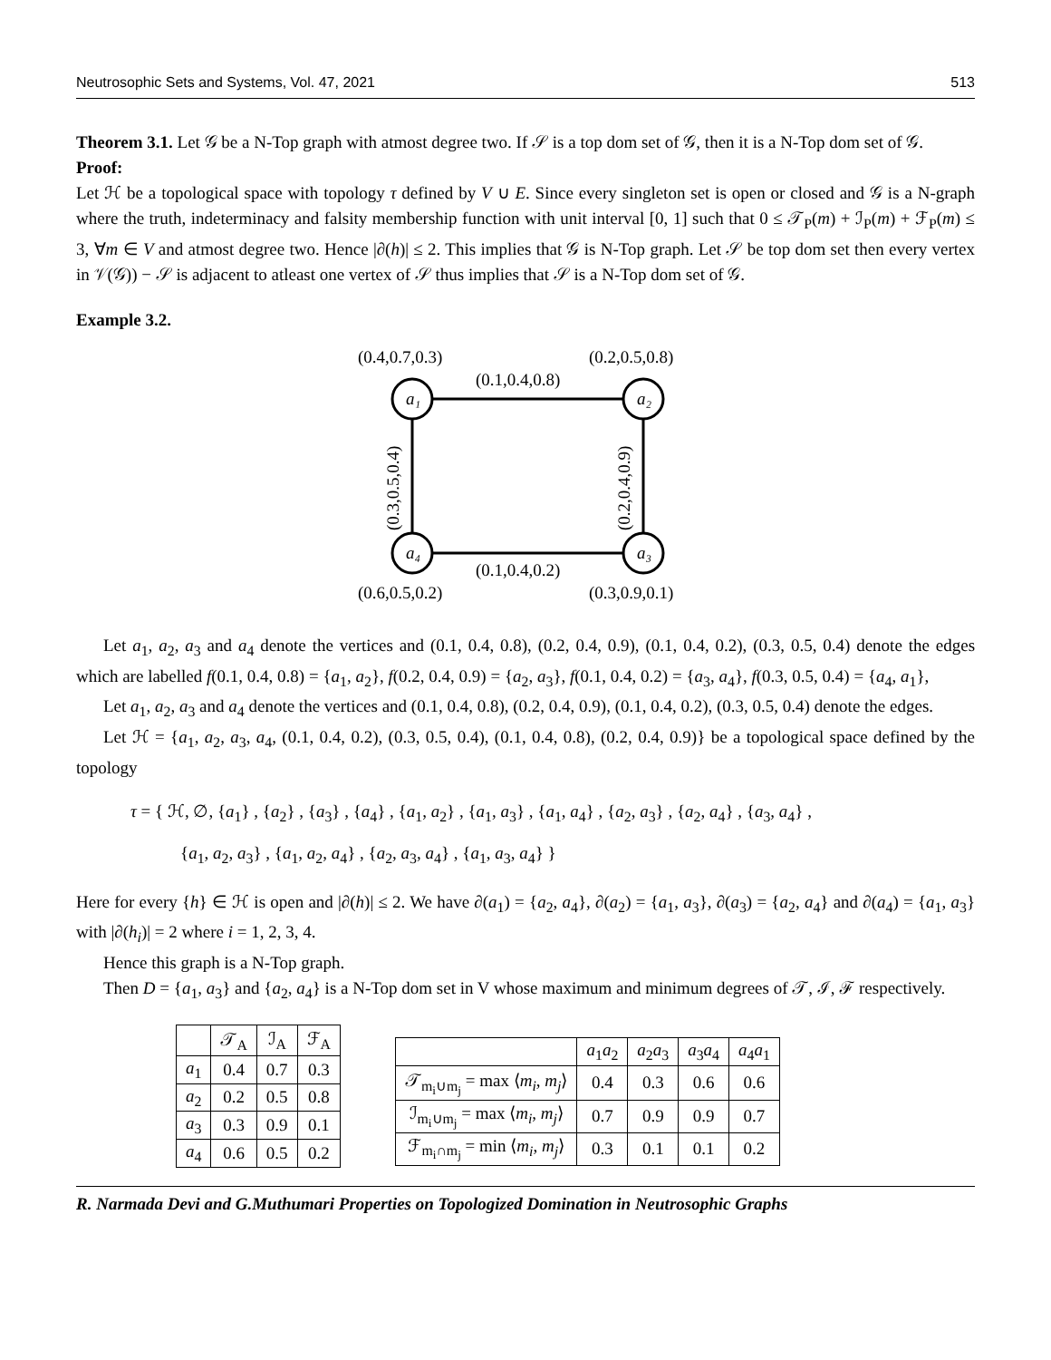Neutrosophic Sets and Systems, Vol. 47, 2021 513
Theorem 3.1. Let 𝒢 be a N-Top graph with atmost degree two. If 𝒮 is a top dom set of 𝒢, then it is a N-Top dom set of 𝒢.
Proof:
Let ℋ be a topological space with topology τ defined by V ∪ E. Since every singleton set is open or closed and 𝒢 is a N-graph where the truth, indeterminacy and falsity membership function with unit interval [0, 1] such that 0 ≤ 𝒯<sub>P</sub>(m) + ℐ<sub>P</sub>(m) + ℱ<sub>P</sub>(m) ≤ 3, ∀m ∈ V and atmost degree two. Hence |∂(h)| ≤ 2. This implies that 𝒢 is N-Top graph. Let 𝒮 be top dom set then every vertex in 𝒱(𝒢)) − 𝒮 is adjacent to atleast one vertex of 𝒮 thus implies that 𝒮 is a N-Top dom set of 𝒢.
Example 3.2.
a₁
a₂
a₃
a₄
(0.4,0.7,0.3)
(0.2,0.5,0.8)
(0.1,0.4,0.8)
(0.1,0.4,0.2)
(0.6,0.5,0.2)
(0.3,0.9,0.1)
(0.3,0.5,0.4)
(0.2,0.4,0.9)
Let a<sub>1</sub>, a<sub>2</sub>, a<sub>3</sub> and a<sub>4</sub> denote the vertices and (0.1, 0.4, 0.8), (0.2, 0.4, 0.9), (0.1, 0.4, 0.2), (0.3, 0.5, 0.4) denote the edges which are labelled f(0.1, 0.4, 0.8) = {a<sub>1</sub>, a<sub>2</sub>}, f(0.2, 0.4, 0.9) = {a<sub>2</sub>, a<sub>3</sub>}, f(0.1, 0.4, 0.2) = {a<sub>3</sub>, a<sub>4</sub>}, f(0.3, 0.5, 0.4) = {a<sub>4</sub>, a<sub>1</sub>},
Let a<sub>1</sub>, a<sub>2</sub>, a<sub>3</sub> and a<sub>4</sub> denote the vertices and (0.1, 0.4, 0.8), (0.2, 0.4, 0.9), (0.1, 0.4, 0.2), (0.3, 0.5, 0.4) denote the edges.
Let ℋ = {a<sub>1</sub>, a<sub>2</sub>, a<sub>3</sub>, a<sub>4</sub>, (0.1, 0.4, 0.2), (0.3, 0.5, 0.4), (0.1, 0.4, 0.8), (0.2, 0.4, 0.9)} be a topological space defined by the topology
τ = { ℋ, ∅, {a<sub>1</sub>} , {a<sub>2</sub>} , {a<sub>3</sub>} , {a<sub>4</sub>} , {a<sub>1</sub>, a<sub>2</sub>} , {a<sub>1</sub>, a<sub>3</sub>} , {a<sub>1</sub>, a<sub>4</sub>} , {a<sub>2</sub>, a<sub>3</sub>} , {a<sub>2</sub>, a<sub>4</sub>} , {a<sub>3</sub>, a<sub>4</sub>} ,
{a<sub>1</sub>, a<sub>2</sub>, a<sub>3</sub>} , {a<sub>1</sub>, a<sub>2</sub>, a<sub>4</sub>} , {a<sub>2</sub>, a<sub>3</sub>, a<sub>4</sub>} , {a<sub>1</sub>, a<sub>3</sub>, a<sub>4</sub>} }
Here for every {h} ∈ ℋ is open and |∂(h)| ≤ 2. We have ∂(a<sub>1</sub>) = {a<sub>2</sub>, a<sub>4</sub>}, ∂(a<sub>2</sub>) = {a<sub>1</sub>, a<sub>3</sub>}, ∂(a<sub>3</sub>) = {a<sub>2</sub>, a<sub>4</sub>} and ∂(a<sub>4</sub>) = {a<sub>1</sub>, a<sub>3</sub>} with |∂(h<sub>i</sub>)| = 2 where i = 1, 2, 3, 4.
Hence this graph is a N-Top graph.
Then D = {a<sub>1</sub>, a<sub>3</sub>} and {a<sub>2</sub>, a<sub>4</sub>} is a N-Top dom set in V whose maximum and minimum degrees of 𝒯, ℐ, ℱ respectively.
| | 𝒯<sub>A</sub> | ℐ<sub>A</sub> | ℱ<sub>A</sub> |
| --- | --- | --- | --- |
| a<sub>1</sub> | 0.4 | 0.7 | 0.3 |
| a<sub>2</sub> | 0.2 | 0.5 | 0.8 |
| a<sub>3</sub> | 0.3 | 0.9 | 0.1 |
| a<sub>4</sub> | 0.6 | 0.5 | 0.2 |
| | a<sub>1</sub> a<sub>2</sub> | a<sub>2</sub> a<sub>3</sub> | a<sub>3</sub> a<sub>4</sub> | a<sub>4</sub> a<sub>1</sub> |
| --- | --- | --- | --- | --- |
| 𝒯<sub>m<sub>i</sub>∪m<sub>j</sub></sub> = max ⟨ m<sub>i</sub> , m<sub>j</sub> ⟩ | 0.4 | 0.3 | 0.6 | 0.6 |
| ℐ<sub>m<sub>i</sub>∪m<sub>j</sub></sub> = max ⟨ m<sub>i</sub> , m<sub>j</sub> ⟩ | 0.7 | 0.9 | 0.9 | 0.7 |
| ℱ<sub>m<sub>i</sub>∩m<sub>j</sub></sub> = min ⟨ m<sub>i</sub> , m<sub>j</sub> ⟩ | 0.3 | 0.1 | 0.1 | 0.2 |
R. Narmada Devi and G.Muthumari Properties on Topologized Domination in Neutrosophic Graphs